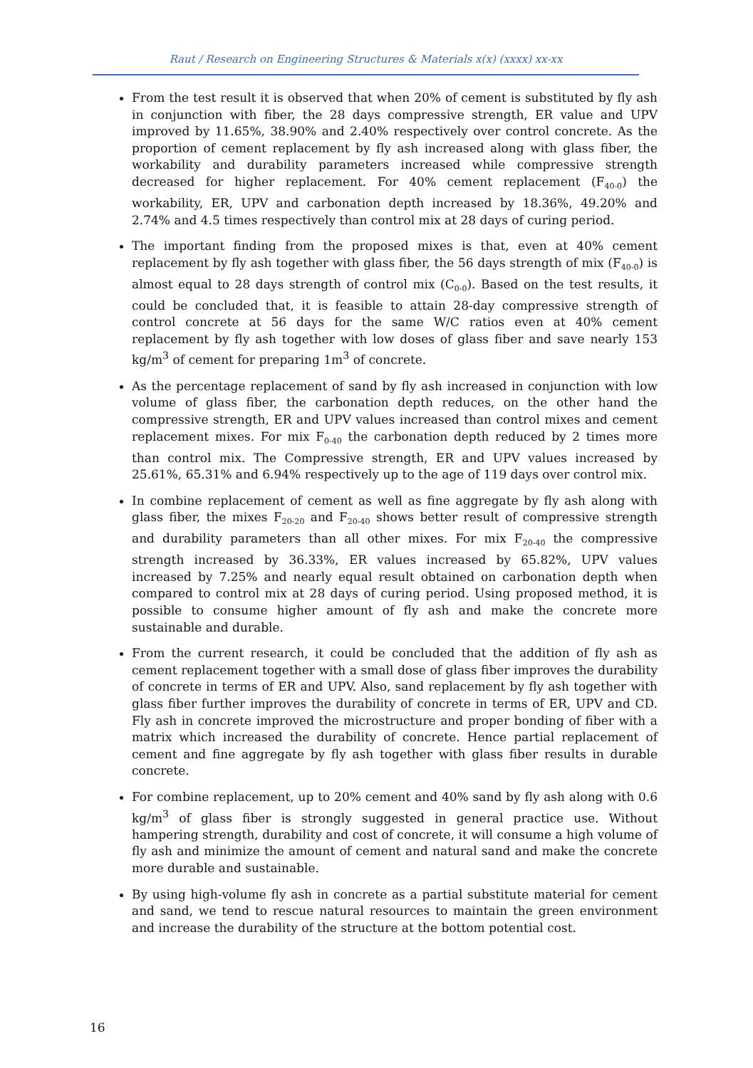Raut / Research on Engineering Structures & Materials x(x) (xxxx) xx-xx
From the test result it is observed that when 20% of cement is substituted by fly ash in conjunction with fiber, the 28 days compressive strength, ER value and UPV improved by 11.65%, 38.90% and 2.40% respectively over control concrete. As the proportion of cement replacement by fly ash increased along with glass fiber, the workability and durability parameters increased while compressive strength decreased for higher replacement. For 40% cement replacement (F<sub>40-0</sub>) the workability, ER, UPV and carbonation depth increased by 18.36%, 49.20% and 2.74% and 4.5 times respectively than control mix at 28 days of curing period.
The important finding from the proposed mixes is that, even at 40% cement replacement by fly ash together with glass fiber, the 56 days strength of mix (F<sub>40-0</sub>) is almost equal to 28 days strength of control mix (C<sub>0-0</sub>). Based on the test results, it could be concluded that, it is feasible to attain 28-day compressive strength of control concrete at 56 days for the same W/C ratios even at 40% cement replacement by fly ash together with low doses of glass fiber and save nearly 153 kg/m<sup>3</sup> of cement for preparing 1m<sup>3</sup> of concrete.
As the percentage replacement of sand by fly ash increased in conjunction with low volume of glass fiber, the carbonation depth reduces, on the other hand the compressive strength, ER and UPV values increased than control mixes and cement replacement mixes. For mix F<sub>0-40</sub> the carbonation depth reduced by 2 times more than control mix. The Compressive strength, ER and UPV values increased by 25.61%, 65.31% and 6.94% respectively up to the age of 119 days over control mix.
In combine replacement of cement as well as fine aggregate by fly ash along with glass fiber, the mixes F<sub>20-20</sub> and F<sub>20-40</sub> shows better result of compressive strength and durability parameters than all other mixes. For mix F<sub>20-40</sub> the compressive strength increased by 36.33%, ER values increased by 65.82%, UPV values increased by 7.25% and nearly equal result obtained on carbonation depth when compared to control mix at 28 days of curing period. Using proposed method, it is possible to consume higher amount of fly ash and make the concrete more sustainable and durable.
From the current research, it could be concluded that the addition of fly ash as cement replacement together with a small dose of glass fiber improves the durability of concrete in terms of ER and UPV. Also, sand replacement by fly ash together with glass fiber further improves the durability of concrete in terms of ER, UPV and CD. Fly ash in concrete improved the microstructure and proper bonding of fiber with a matrix which increased the durability of concrete. Hence partial replacement of cement and fine aggregate by fly ash together with glass fiber results in durable concrete.
For combine replacement, up to 20% cement and 40% sand by fly ash along with 0.6 kg/m<sup>3</sup> of glass fiber is strongly suggested in general practice use. Without hampering strength, durability and cost of concrete, it will consume a high volume of fly ash and minimize the amount of cement and natural sand and make the concrete more durable and sustainable.
By using high-volume fly ash in concrete as a partial substitute material for cement and sand, we tend to rescue natural resources to maintain the green environment and increase the durability of the structure at the bottom potential cost.
16